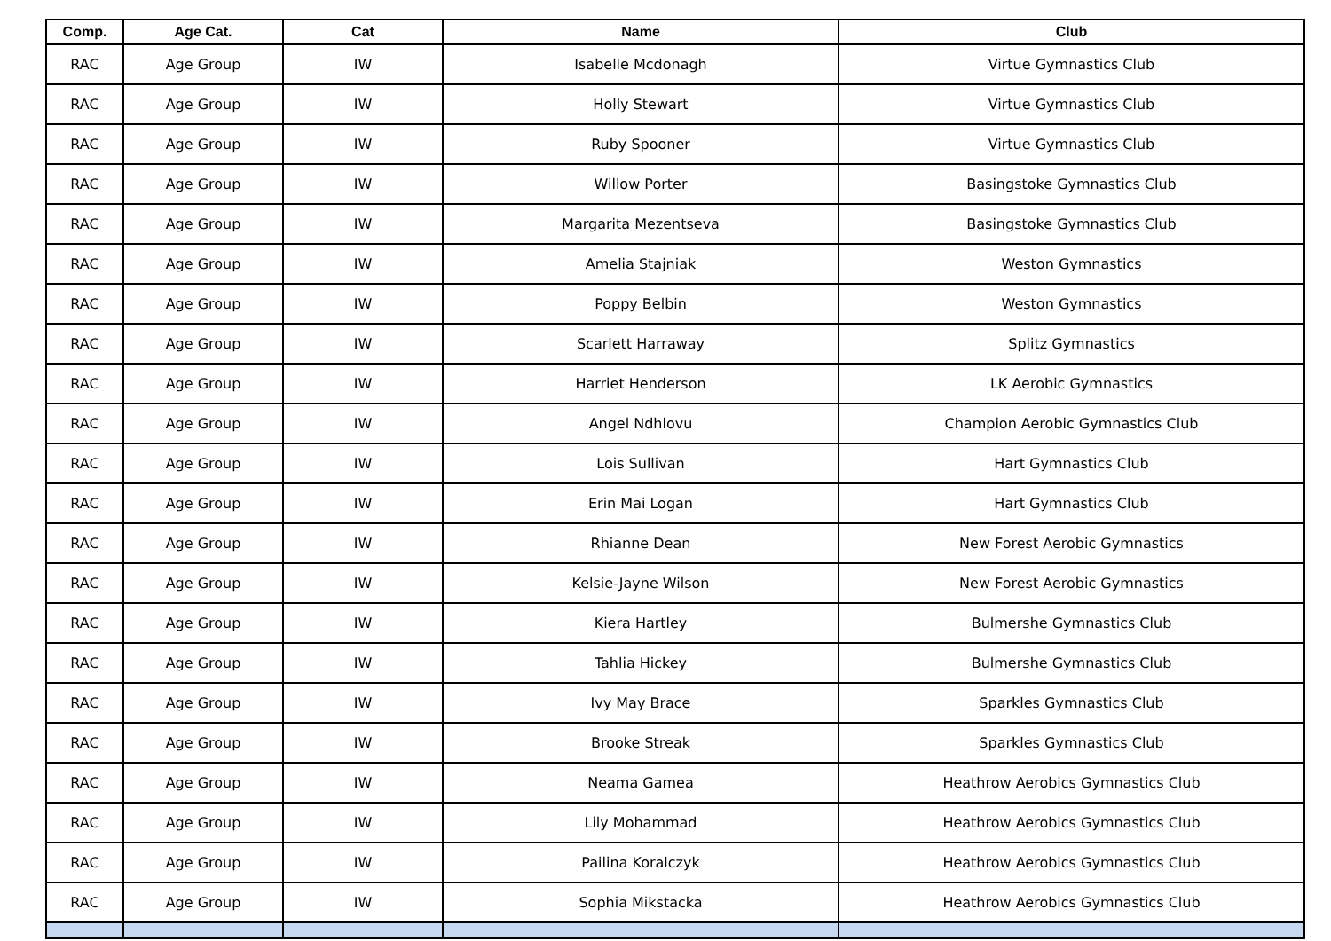| Comp. | Age Cat. | Cat | Name | Club |
| --- | --- | --- | --- | --- |
| RAC | Age Group | IW | Isabelle Mcdonagh | Virtue Gymnastics Club |
| RAC | Age Group | IW | Holly Stewart | Virtue Gymnastics Club |
| RAC | Age Group | IW | Ruby Spooner | Virtue Gymnastics Club |
| RAC | Age Group | IW | Willow Porter | Basingstoke Gymnastics Club |
| RAC | Age Group | IW | Margarita Mezentseva | Basingstoke Gymnastics Club |
| RAC | Age Group | IW | Amelia Stajniak | Weston Gymnastics |
| RAC | Age Group | IW | Poppy Belbin | Weston Gymnastics |
| RAC | Age Group | IW | Scarlett Harraway | Splitz Gymnastics |
| RAC | Age Group | IW | Harriet Henderson | LK Aerobic Gymnastics |
| RAC | Age Group | IW | Angel Ndhlovu | Champion Aerobic Gymnastics Club |
| RAC | Age Group | IW | Lois Sullivan | Hart Gymnastics Club |
| RAC | Age Group | IW | Erin Mai Logan | Hart Gymnastics Club |
| RAC | Age Group | IW | Rhianne Dean | New Forest Aerobic Gymnastics |
| RAC | Age Group | IW | Kelsie-Jayne Wilson | New Forest Aerobic Gymnastics |
| RAC | Age Group | IW | Kiera Hartley | Bulmershe Gymnastics Club |
| RAC | Age Group | IW | Tahlia Hickey | Bulmershe Gymnastics Club |
| RAC | Age Group | IW | Ivy May Brace | Sparkles Gymnastics Club |
| RAC | Age Group | IW | Brooke Streak | Sparkles Gymnastics Club |
| RAC | Age Group | IW | Neama Gamea | Heathrow Aerobics Gymnastics Club |
| RAC | Age Group | IW | Lily Mohammad | Heathrow Aerobics Gymnastics Club |
| RAC | Age Group | IW | Pailina Koralczyk | Heathrow Aerobics Gymnastics Club |
| RAC | Age Group | IW | Sophia Mikstacka | Heathrow Aerobics Gymnastics Club |